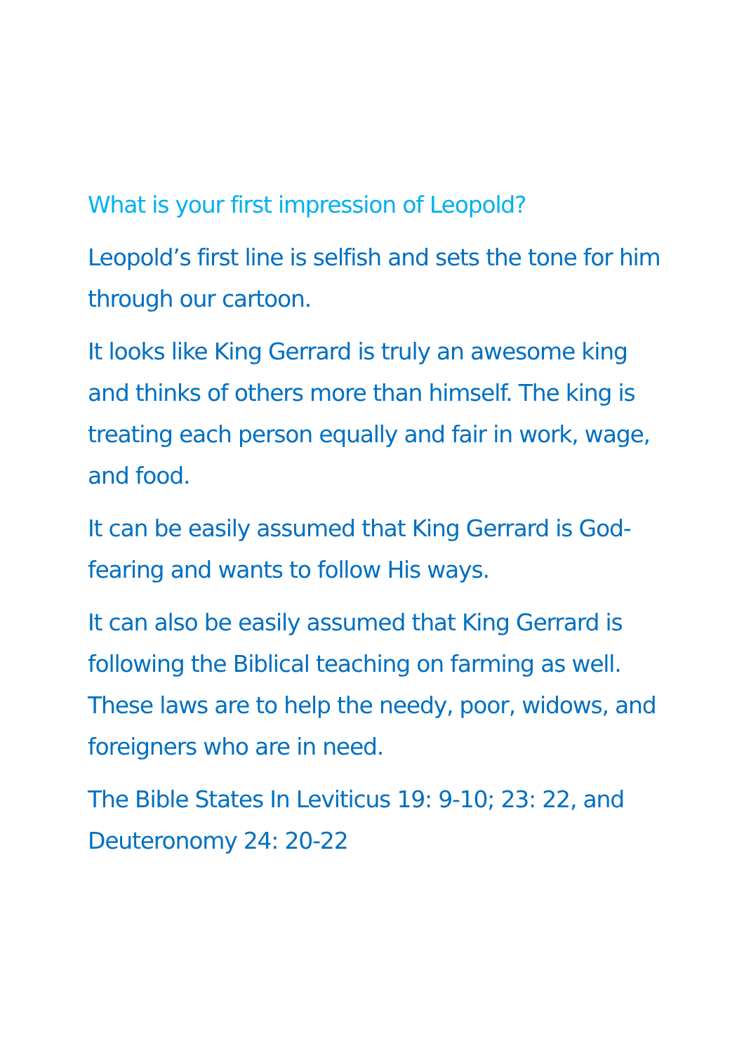What is your first impression of Leopold?
Leopold’s first line is selfish and sets the tone for him through our cartoon.
It looks like King Gerrard is truly an awesome king and thinks of others more than himself. The king is treating each person equally and fair in work, wage, and food.
It can be easily assumed that King Gerrard is God-fearing and wants to follow His ways.
It can also be easily assumed that King Gerrard is following the Biblical teaching on farming as well. These laws are to help the needy, poor, widows, and foreigners who are in need.
The Bible States In Leviticus 19: 9-10; 23: 22, and Deuteronomy 24: 20-22